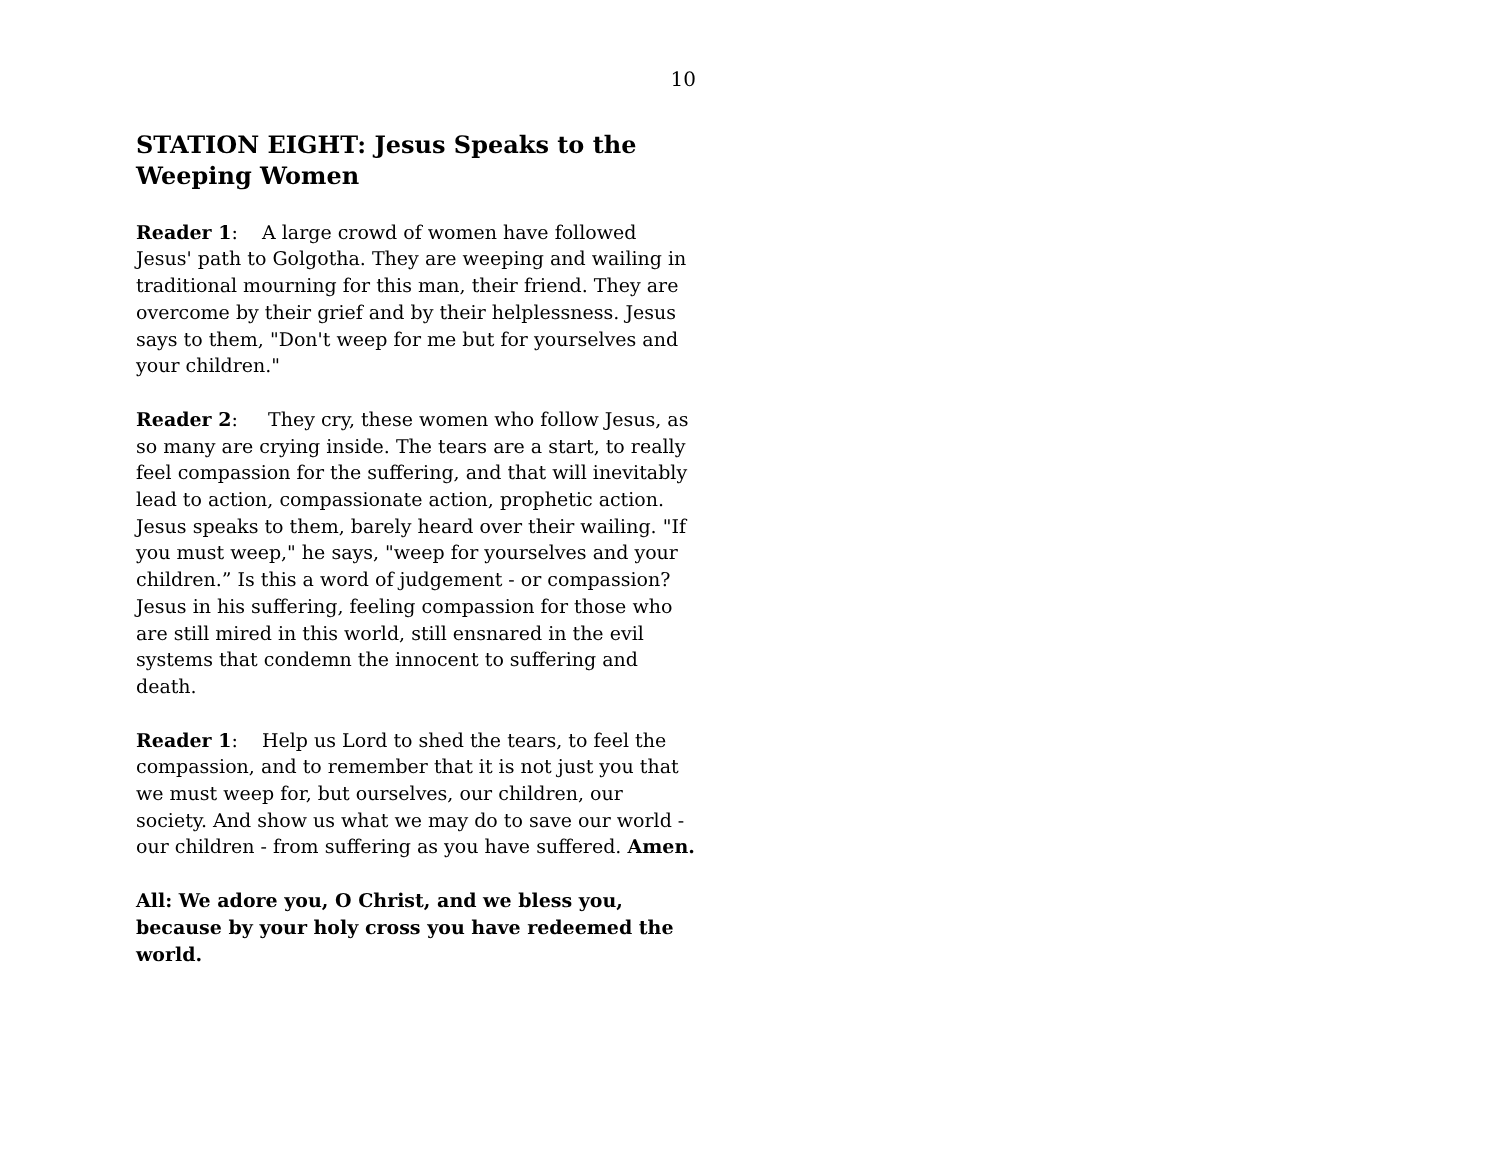10
STATION EIGHT: Jesus Speaks to the Weeping Women
Reader 1: A large crowd of women have followed Jesus' path to Golgotha. They are weeping and wailing in traditional mourning for this man, their friend. They are overcome by their grief and by their helplessness. Jesus says to them, "Don't weep for me but for yourselves and your children."
Reader 2: They cry, these women who follow Jesus, as so many are crying inside. The tears are a start, to really feel compassion for the suffering, and that will inevitably lead to action, compassionate action, prophetic action. Jesus speaks to them, barely heard over their wailing. "If you must weep," he says, "weep for yourselves and your children.” Is this a word of judgement - or compassion? Jesus in his suffering, feeling compassion for those who are still mired in this world, still ensnared in the evil systems that condemn the innocent to suffering and death.
Reader 1: Help us Lord to shed the tears, to feel the compassion, and to remember that it is not just you that we must weep for, but ourselves, our children, our society. And show us what we may do to save our world - our children - from suffering as you have suffered. Amen.
All: We adore you, O Christ, and we bless you, because by your holy cross you have redeemed the world.